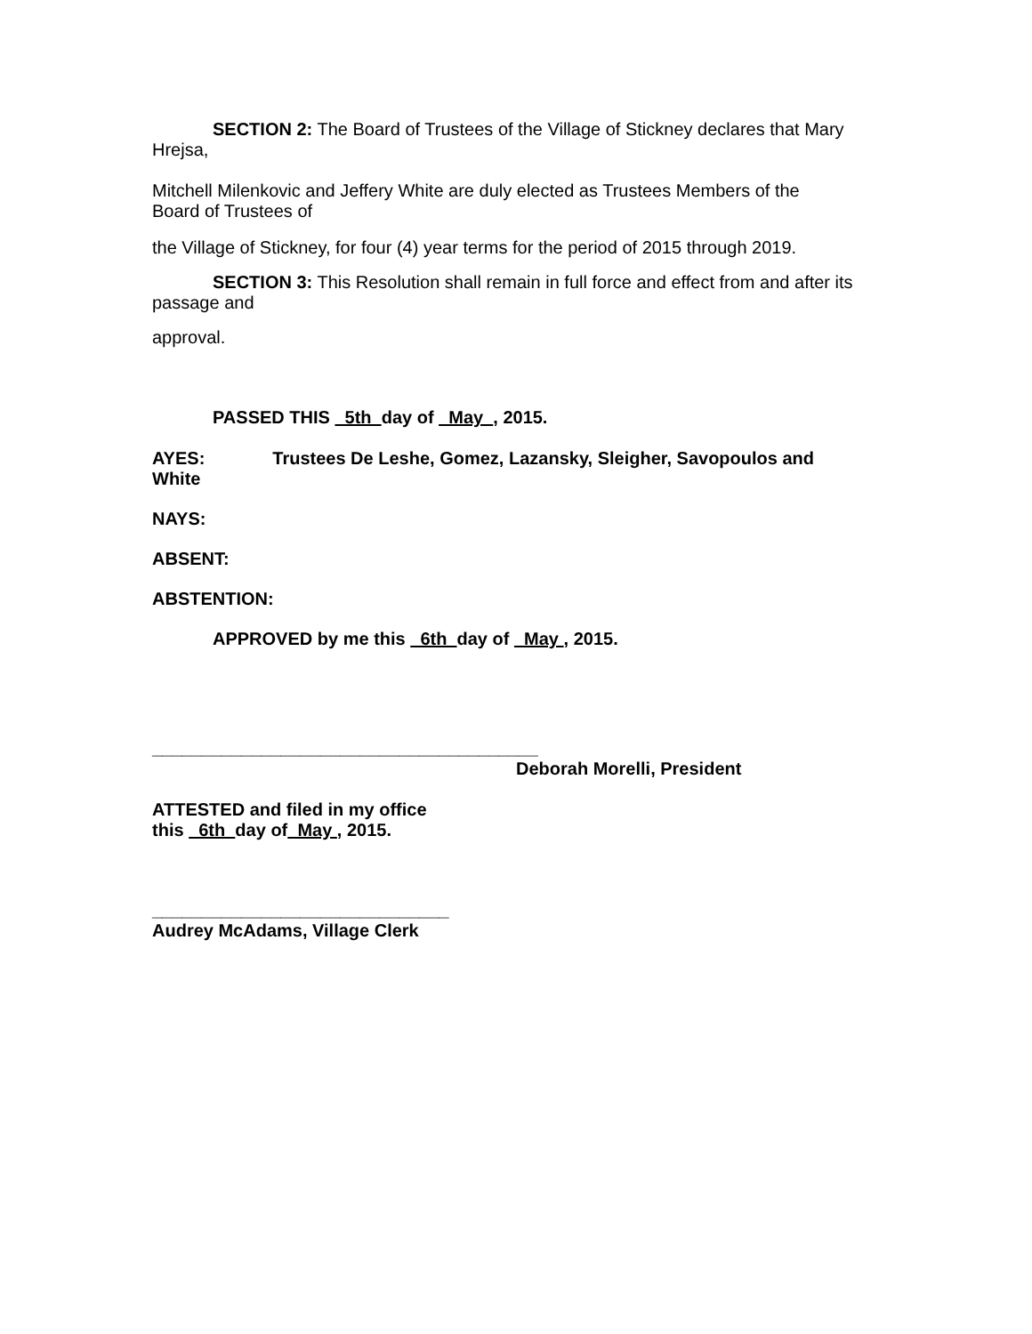SECTION 2: The Board of Trustees of the Village of Stickney declares that Mary
Hrejsa,
Mitchell Milenkovic and Jeffery White are duly elected as Trustees Members of the
Board of Trustees of
the Village of Stickney, for four (4) year terms for the period of 2015 through 2019.
SECTION 3: This Resolution shall remain in full force and effect from and after its
passage and
approval.
PASSED THIS 5th day of May , 2015.
AYES: Trustees De Leshe, Gomez, Lazansky, Sleigher, Savopoulos and
White
NAYS:
ABSENT:
ABSTENTION:
APPROVED by me this 6th day of May , 2015.
_______________________________________
Deborah Morelli, President
ATTESTED and filed in my office
this 6th day of May , 2015.
______________________________
Audrey McAdams, Village Clerk